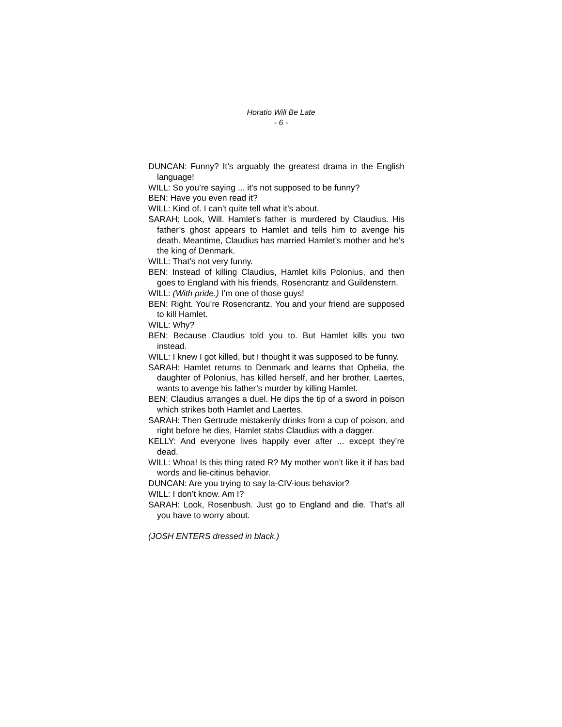Horatio Will Be Late
- 6 -
DUNCAN: Funny? It’s arguably the greatest drama in the English language!
WILL: So you’re saying ... it’s not supposed to be funny?
BEN: Have you even read it?
WILL: Kind of. I can’t quite tell what it’s about.
SARAH: Look, Will. Hamlet’s father is murdered by Claudius. His father’s ghost appears to Hamlet and tells him to avenge his death. Meantime, Claudius has married Hamlet’s mother and he’s the king of Denmark.
WILL: That’s not very funny.
BEN: Instead of killing Claudius, Hamlet kills Polonius, and then goes to England with his friends, Rosencrantz and Guildenstern.
WILL: (With pride.) I’m one of those guys!
BEN: Right. You’re Rosencrantz. You and your friend are supposed to kill Hamlet.
WILL: Why?
BEN: Because Claudius told you to. But Hamlet kills you two instead.
WILL: I knew I got killed, but I thought it was supposed to be funny.
SARAH: Hamlet returns to Denmark and learns that Ophelia, the daughter of Polonius, has killed herself, and her brother, Laertes, wants to avenge his father’s murder by killing Hamlet.
BEN: Claudius arranges a duel. He dips the tip of a sword in poison which strikes both Hamlet and Laertes.
SARAH: Then Gertrude mistakenly drinks from a cup of poison, and right before he dies, Hamlet stabs Claudius with a dagger.
KELLY: And everyone lives happily ever after ... except they’re dead.
WILL: Whoa! Is this thing rated R? My mother won’t like it if has bad words and lie-citinus behavior.
DUNCAN: Are you trying to say la-CIV-ious behavior?
WILL: I don’t know. Am I?
SARAH: Look, Rosenbush. Just go to England and die. That’s all you have to worry about.
(JOSH ENTERS dressed in black.)